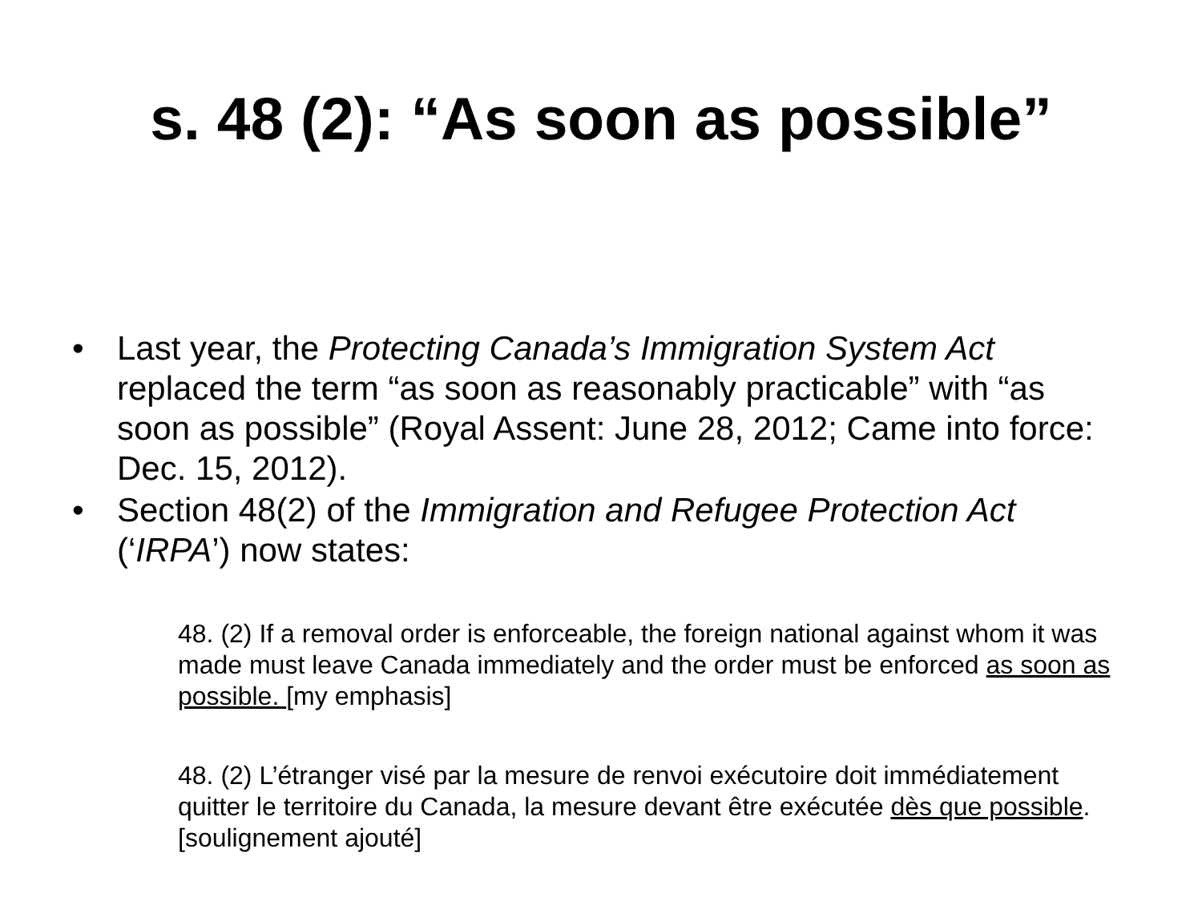s. 48 (2): “As soon as possible”
• Last year, the Protecting Canada’s Immigration System Act replaced the term “as soon as reasonably practicable” with “as soon as possible” (Royal Assent: June 28, 2012; Came into force: Dec. 15, 2012).
• Section 48(2) of the Immigration and Refugee Protection Act (‘IRPA’) now states:
48. (2) If a removal order is enforceable, the foreign national against whom it was made must leave Canada immediately and the order must be enforced as soon as possible. [my emphasis]
48. (2) L’étranger visé par la mesure de renvoi exécutoire doit immédiatement quitter le territoire du Canada, la mesure devant être exécutée dès que possible. [soulignement ajouté]